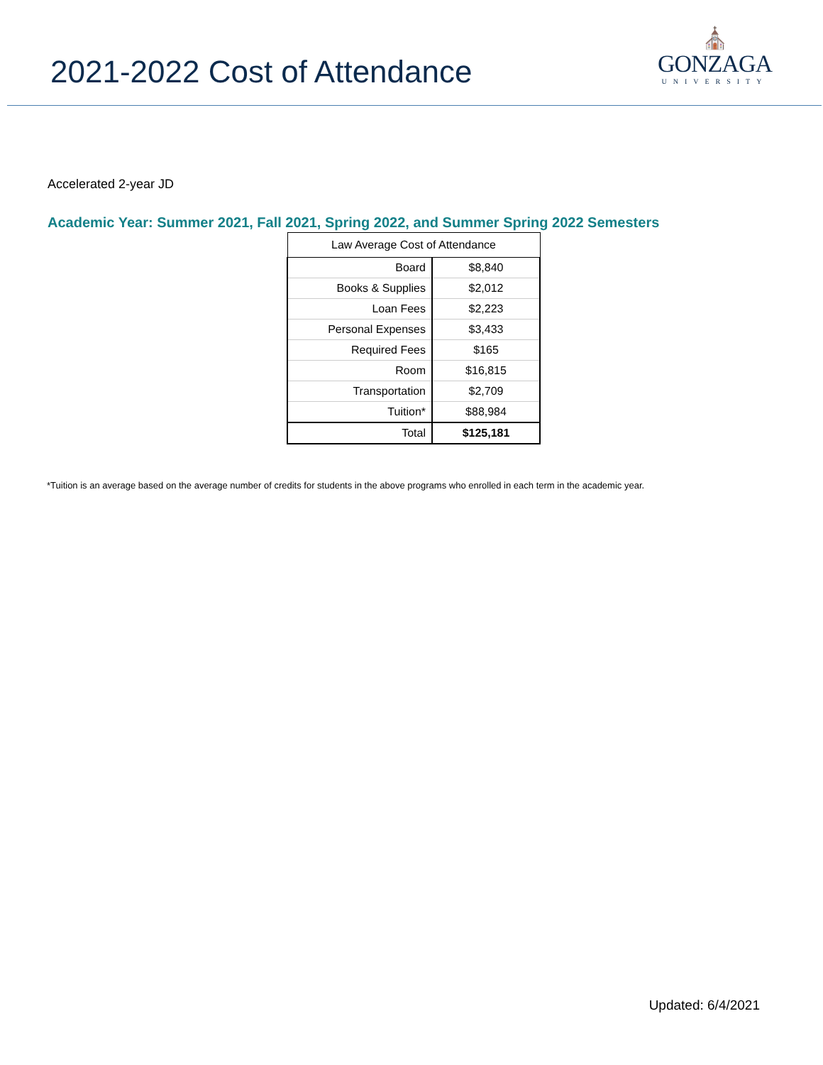2021-2022 Cost of Attendance
⛪
GONZAGA
UNIVERSITY
Accelerated 2-year JD
Academic Year: Summer 2021, Fall 2021, Spring 2022, and Summer Spring 2022 Semesters
| Law Average Cost of Attendance | |
| --- | --- |
| Board | $8,840 |
| Books & Supplies | $2,012 |
| Loan Fees | $2,223 |
| Personal Expenses | $3,433 |
| Required Fees | $165 |
| Room | $16,815 |
| Transportation | $2,709 |
| Tuition* | $88,984 |
| Total | $125,181 |
*Tuition is an average based on the average number of credits for students in the above programs who enrolled in each term in the academic year.
Updated: 6/4/2021